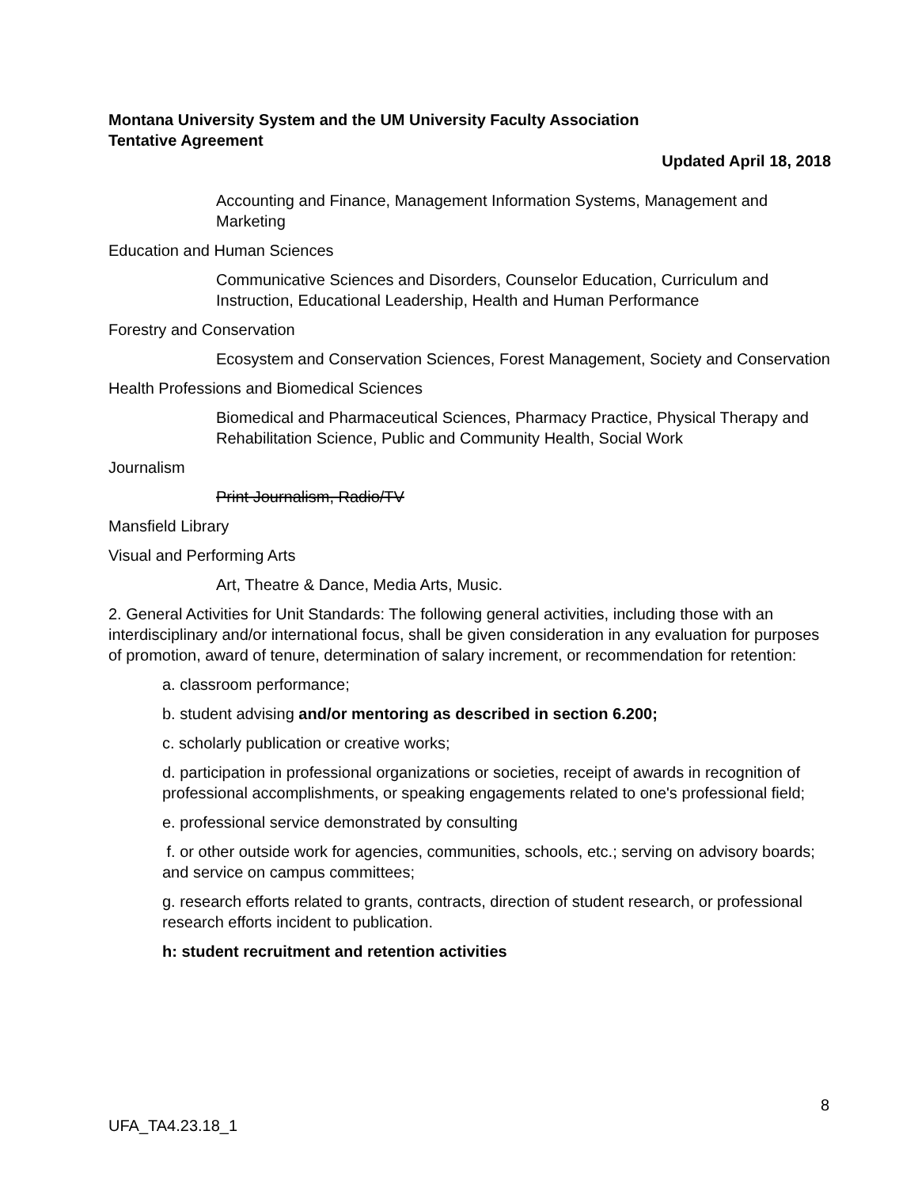Montana University System and the UM University Faculty Association
Tentative Agreement
Updated April 18, 2018
Accounting and Finance, Management Information Systems, Management and Marketing
Education and Human Sciences
Communicative Sciences and Disorders, Counselor Education, Curriculum and Instruction, Educational Leadership, Health and Human Performance
Forestry and Conservation
Ecosystem and Conservation Sciences, Forest Management, Society and Conservation
Health Professions and Biomedical Sciences
Biomedical and Pharmaceutical Sciences, Pharmacy Practice, Physical Therapy and Rehabilitation Science, Public and Community Health, Social Work
Journalism
Print Journalism, Radio/TV
Mansfield Library
Visual and Performing Arts
Art, Theatre & Dance, Media Arts, Music.
2. General Activities for Unit Standards: The following general activities, including those with an interdisciplinary and/or international focus, shall be given consideration in any evaluation for purposes of promotion, award of tenure, determination of salary increment, or recommendation for retention:
a. classroom performance;
b. student advising and/or mentoring as described in section 6.200;
c. scholarly publication or creative works;
d. participation in professional organizations or societies, receipt of awards in recognition of professional accomplishments, or speaking engagements related to one's professional field;
e. professional service demonstrated by consulting
f. or other outside work for agencies, communities, schools, etc.; serving on advisory boards; and service on campus committees;
g. research efforts related to grants, contracts, direction of student research, or professional research efforts incident to publication.
h: student recruitment and retention activities
8
UFA_TA4.23.18_1